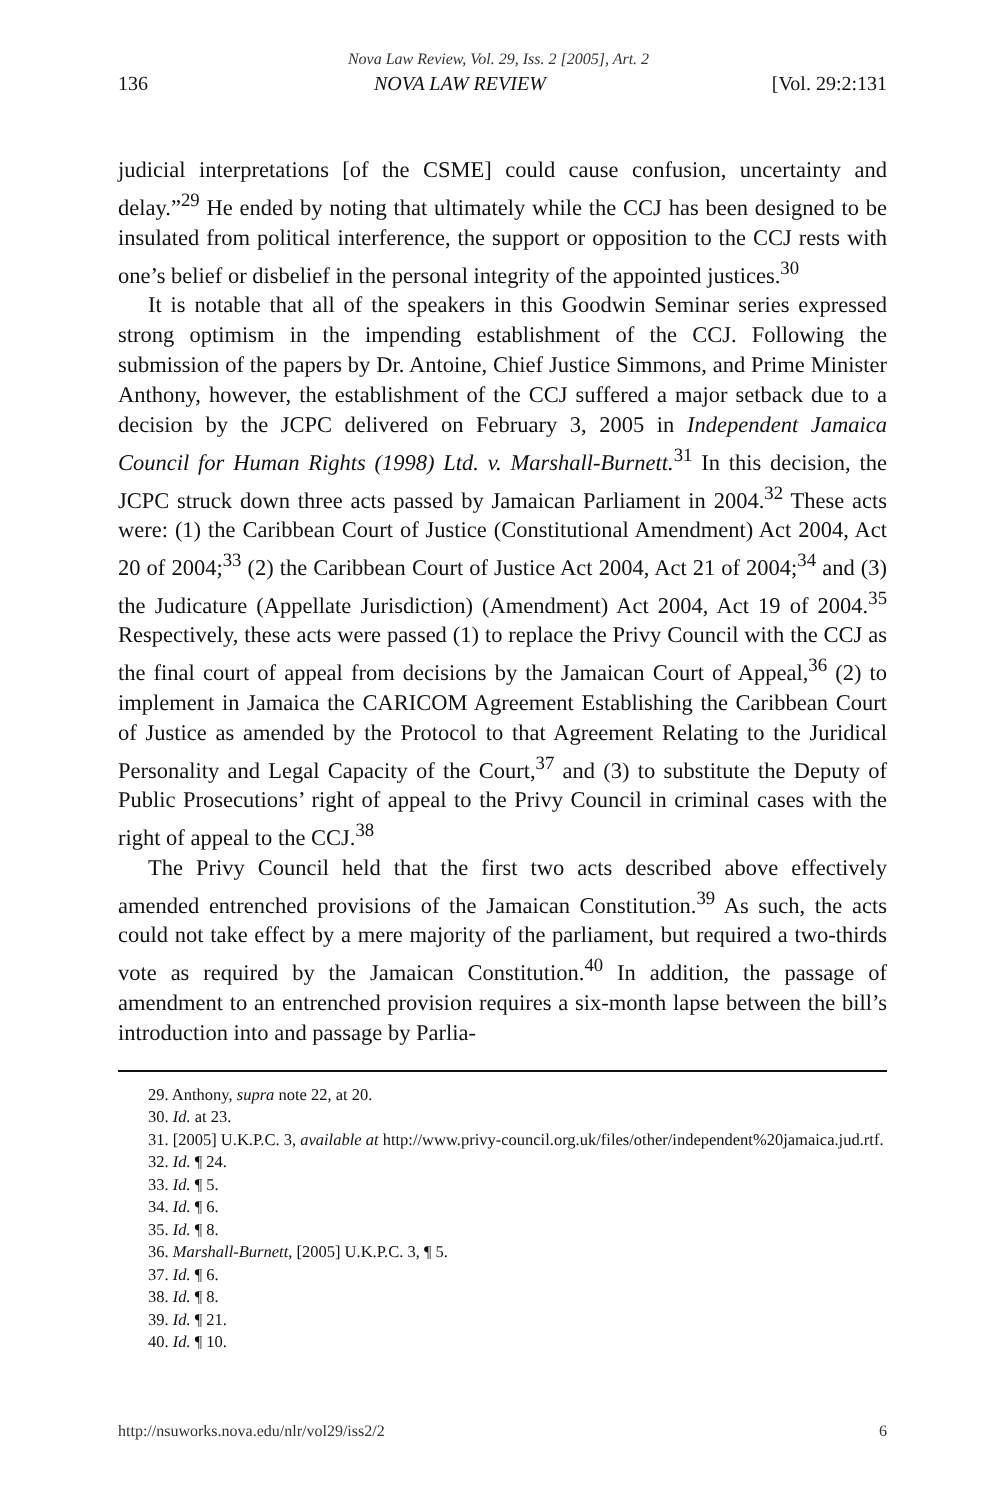Nova Law Review, Vol. 29, Iss. 2 [2005], Art. 2
136 NOVA LAW REVIEW [Vol. 29:2:131
judicial interpretations [of the CSME] could cause confusion, uncertainty and delay.”<sup>29</sup> He ended by noting that ultimately while the CCJ has been designed to be insulated from political interference, the support or opposition to the CCJ rests with one’s belief or disbelief in the personal integrity of the appointed justices.<sup>30</sup>
It is notable that all of the speakers in this Goodwin Seminar series expressed strong optimism in the impending establishment of the CCJ. Following the submission of the papers by Dr. Antoine, Chief Justice Simmons, and Prime Minister Anthony, however, the establishment of the CCJ suffered a major setback due to a decision by the JCPC delivered on February 3, 2005 in Independent Jamaica Council for Human Rights (1998) Ltd. v. Marshall-Burnett.<sup>31</sup> In this decision, the JCPC struck down three acts passed by Jamaican Parliament in 2004.<sup>32</sup> These acts were: (1) the Caribbean Court of Justice (Constitutional Amendment) Act 2004, Act 20 of 2004;<sup>33</sup> (2) the Caribbean Court of Justice Act 2004, Act 21 of 2004;<sup>34</sup> and (3) the Judicature (Appellate Jurisdiction) (Amendment) Act 2004, Act 19 of 2004.<sup>35</sup> Respectively, these acts were passed (1) to replace the Privy Council with the CCJ as the final court of appeal from decisions by the Jamaican Court of Appeal,<sup>36</sup> (2) to implement in Jamaica the CARICOM Agreement Establishing the Caribbean Court of Justice as amended by the Protocol to that Agreement Relating to the Juridical Personality and Legal Capacity of the Court,<sup>37</sup> and (3) to substitute the Deputy of Public Prosecutions’ right of appeal to the Privy Council in criminal cases with the right of appeal to the CCJ.<sup>38</sup>
The Privy Council held that the first two acts described above effectively amended entrenched provisions of the Jamaican Constitution.<sup>39</sup> As such, the acts could not take effect by a mere majority of the parliament, but required a two-thirds vote as required by the Jamaican Constitution.<sup>40</sup> In addition, the passage of amendment to an entrenched provision requires a six-month lapse between the bill’s introduction into and passage by Parlia-
29. Anthony, supra note 22, at 20.
30. Id. at 23.
31. [2005] U.K.P.C. 3, available at http://www.privy-council.org.uk/files/other/independent%20jamaica.jud.rtf.
32. Id. ¶ 24.
33. Id. ¶ 5.
34. Id. ¶ 6.
35. Id. ¶ 8.
36. Marshall-Burnett, [2005] U.K.P.C. 3, ¶ 5.
37. Id. ¶ 6.
38. Id. ¶ 8.
39. Id. ¶ 21.
40. Id. ¶ 10.
http://nsuworks.nova.edu/nlr/vol29/iss2/2 6